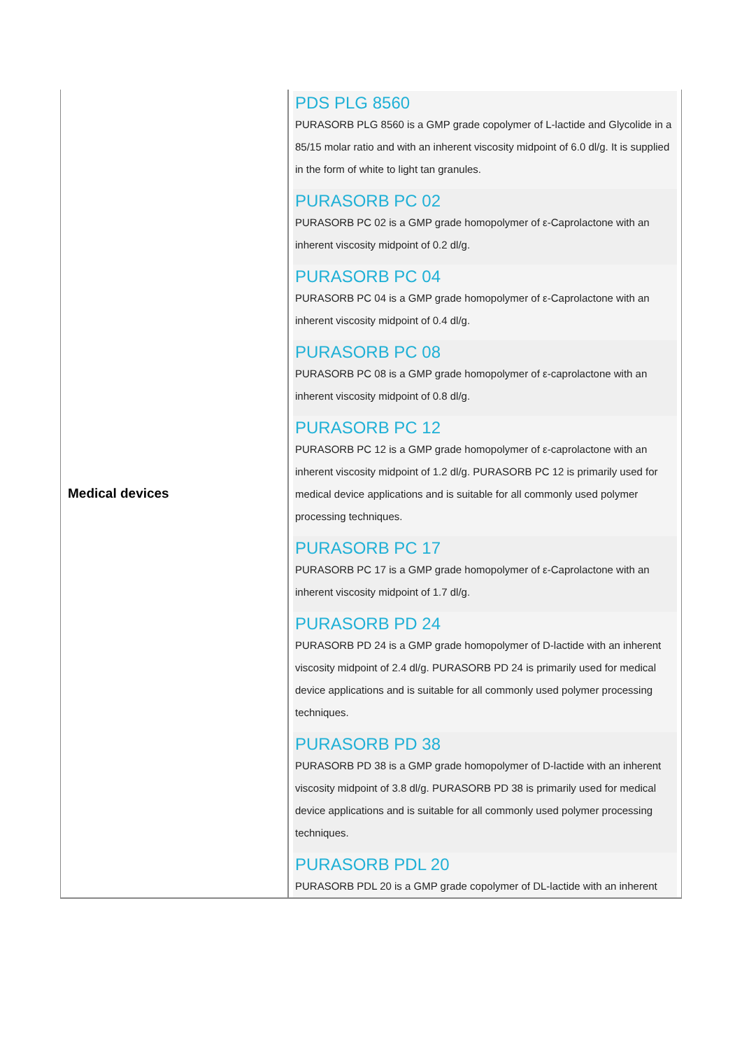| Medical devices | PDS PLG 8560 PURASORB PLG 8560 is a GMP grade copolymer of L-lactide and Glycolide in a 85/15 molar ratio and with an inherent viscosity midpoint of 6.0 dl/g. It is supplied in the form of white to light tan granules. PURASORB PC 02 PURASORB PC 02 is a GMP grade homopolymer of ε-Caprolactone with an inherent viscosity midpoint of 0.2 dl/g. PURASORB PC 04 PURASORB PC 04 is a GMP grade homopolymer of ε-Caprolactone with an inherent viscosity midpoint of 0.4 dl/g. PURASORB PC 08 PURASORB PC 08 is a GMP grade homopolymer of ε-caprolactone with an inherent viscosity midpoint of 0.8 dl/g. PURASORB PC 12 PURASORB PC 12 is a GMP grade homopolymer of ε-caprolactone with an inherent viscosity midpoint of 1.2 dl/g. PURASORB PC 12 is primarily used for medical device applications and is suitable for all commonly used polymer processing techniques. PURASORB PC 17 PURASORB PC 17 is a GMP grade homopolymer of ε-Caprolactone with an inherent viscosity midpoint of 1.7 dl/g. PURASORB PD 24 PURASORB PD 24 is a GMP grade homopolymer of D-lactide with an inherent viscosity midpoint of 2.4 dl/g. PURASORB PD 24 is primarily used for medical device applications and is suitable for all commonly used polymer processing techniques. PURASORB PD 38 PURASORB PD 38 is a GMP grade homopolymer of D-lactide with an inherent viscosity midpoint of 3.8 dl/g. PURASORB PD 38 is primarily used for medical device applications and is suitable for all commonly used polymer processing techniques. PURASORB PDL 20 PURASORB PDL 20 is a GMP grade copolymer of DL-lactide with an inherent |